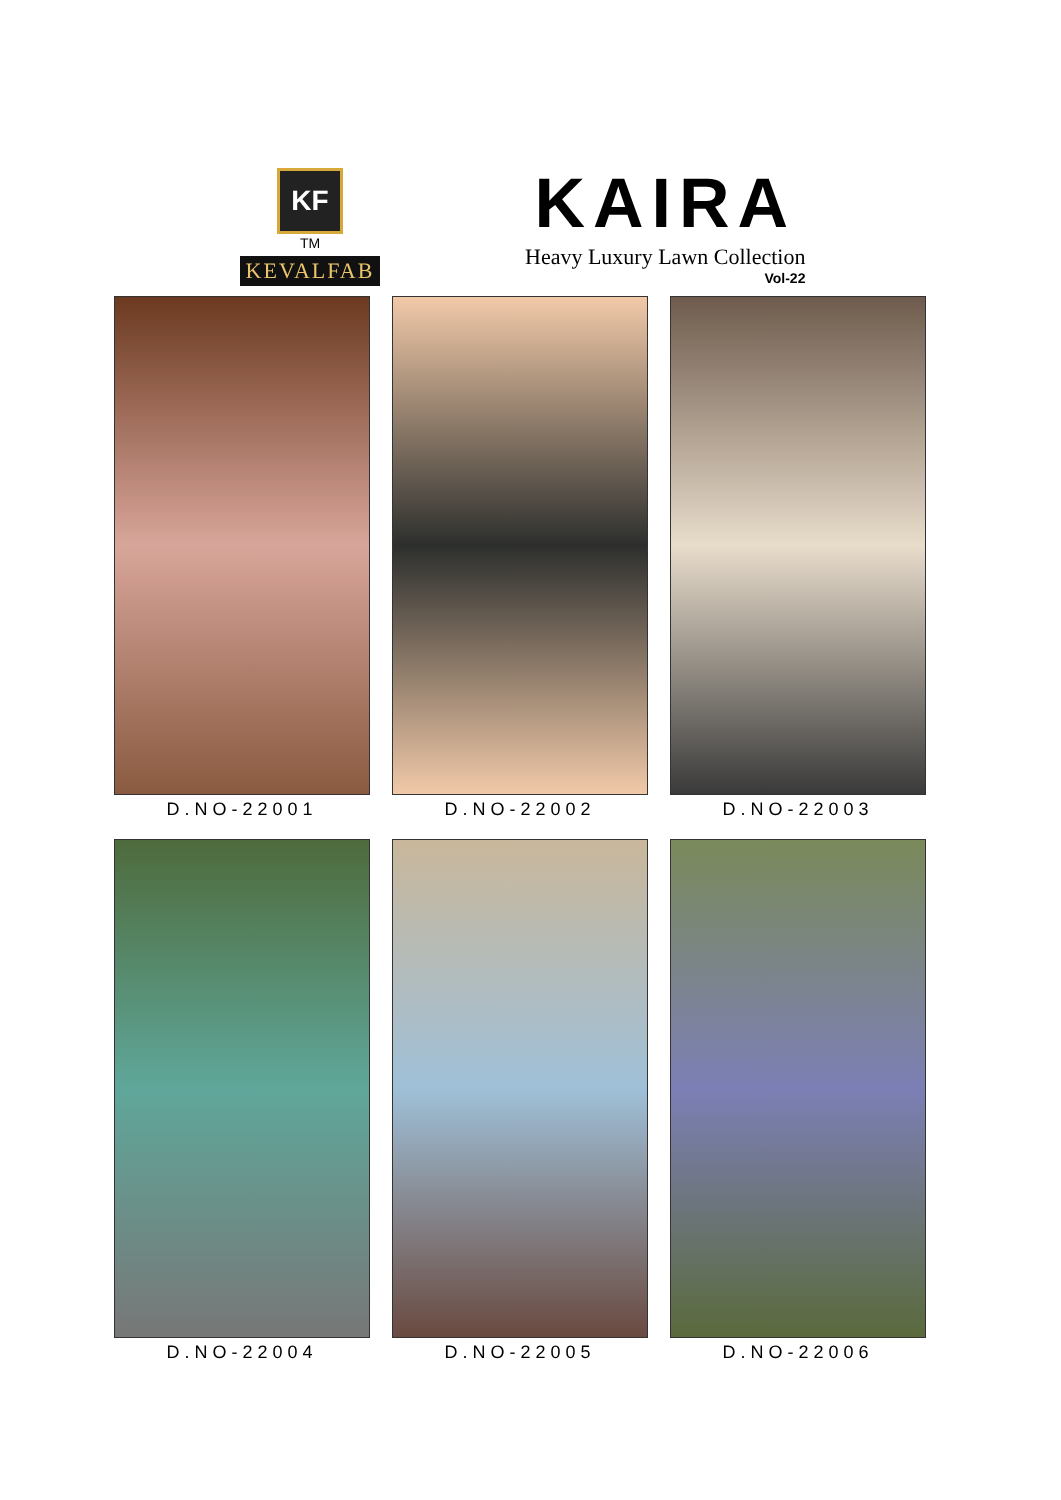KF
TM
KEVALFAB
KAIRA
Heavy Luxury Lawn Collection
Vol-22
D.NO-22001
D.NO-22002
D.NO-22003
D.NO-22004
D.NO-22005
D.NO-22006